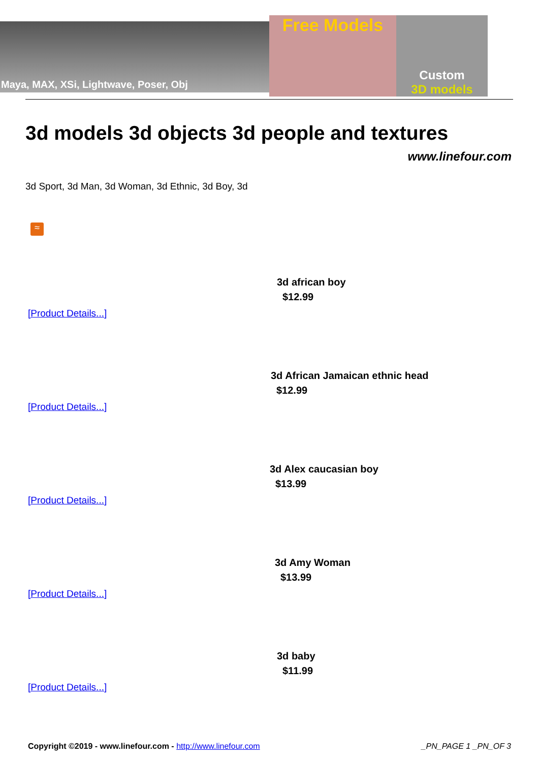Maya, MAX, XSi, Lightwave, Poser, Obj
Free Models
Custom
3D models
3d models 3d objects 3d people and textures
www.linefour.com
3d Sport, 3d Man, 3d Woman, 3d Ethnic, 3d Boy, 3d
≈
3d african boy
$12.99
[Product Details...]
3d African Jamaican ethnic head
$12.99
[Product Details...]
3d Alex caucasian boy
$13.99
[Product Details...]
3d Amy Woman
$13.99
[Product Details...]
3d baby
$11.99
[Product Details...]
Copyright ©2019 - www.linefour.com - http://www.linefour.com
_PN_PAGE 1 _PN_OF 3